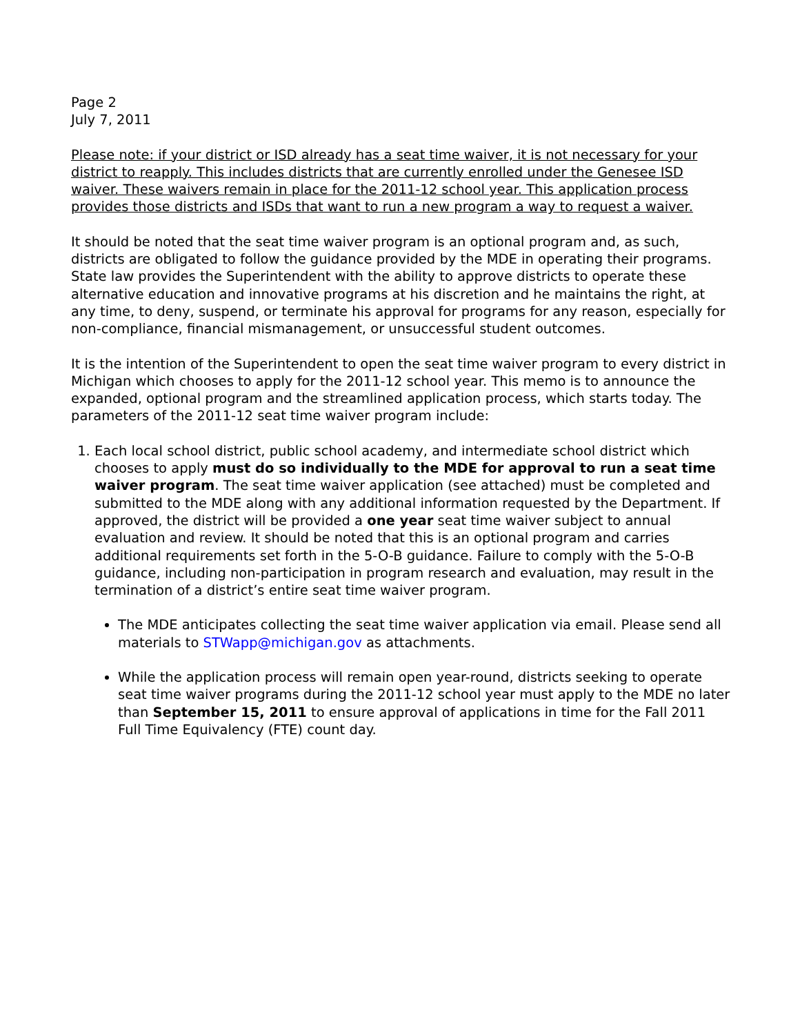Page 2
July 7, 2011
Please note: if your district or ISD already has a seat time waiver, it is not necessary for your district to reapply. This includes districts that are currently enrolled under the Genesee ISD waiver. These waivers remain in place for the 2011-12 school year. This application process provides those districts and ISDs that want to run a new program a way to request a waiver.
It should be noted that the seat time waiver program is an optional program and, as such, districts are obligated to follow the guidance provided by the MDE in operating their programs. State law provides the Superintendent with the ability to approve districts to operate these alternative education and innovative programs at his discretion and he maintains the right, at any time, to deny, suspend, or terminate his approval for programs for any reason, especially for non-compliance, financial mismanagement, or unsuccessful student outcomes.
It is the intention of the Superintendent to open the seat time waiver program to every district in Michigan which chooses to apply for the 2011-12 school year. This memo is to announce the expanded, optional program and the streamlined application process, which starts today. The parameters of the 2011-12 seat time waiver program include:
1. Each local school district, public school academy, and intermediate school district which chooses to apply must do so individually to the MDE for approval to run a seat time waiver program. The seat time waiver application (see attached) must be completed and submitted to the MDE along with any additional information requested by the Department. If approved, the district will be provided a one year seat time waiver subject to annual evaluation and review. It should be noted that this is an optional program and carries additional requirements set forth in the 5-O-B guidance. Failure to comply with the 5-O-B guidance, including non-participation in program research and evaluation, may result in the termination of a district’s entire seat time waiver program.
The MDE anticipates collecting the seat time waiver application via email. Please send all materials to STWapp@michigan.gov as attachments.
While the application process will remain open year-round, districts seeking to operate seat time waiver programs during the 2011-12 school year must apply to the MDE no later than September 15, 2011 to ensure approval of applications in time for the Fall 2011 Full Time Equivalency (FTE) count day.